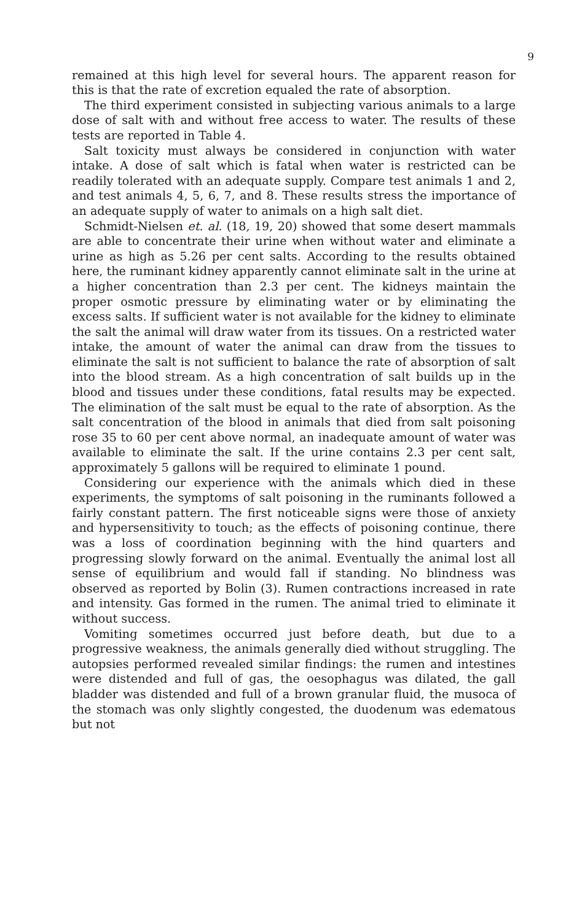9
remained at this high level for several hours. The apparent reason for this is that the rate of excretion equaled the rate of absorption.
The third experiment consisted in subjecting various animals to a large dose of salt with and without free access to water. The results of these tests are reported in Table 4.
Salt toxicity must always be considered in conjunction with water intake. A dose of salt which is fatal when water is restricted can be readily tolerated with an adequate supply. Compare test animals 1 and 2, and test animals 4, 5, 6, 7, and 8. These results stress the importance of an adequate supply of water to animals on a high salt diet.
Schmidt-Nielsen et. al. (18, 19, 20) showed that some desert mammals are able to concentrate their urine when without water and eliminate a urine as high as 5.26 per cent salts. According to the results obtained here, the ruminant kidney apparently cannot eliminate salt in the urine at a higher concentration than 2.3 per cent. The kidneys maintain the proper osmotic pressure by eliminating water or by eliminating the excess salts. If sufficient water is not available for the kidney to eliminate the salt the animal will draw water from its tissues. On a restricted water intake, the amount of water the animal can draw from the tissues to eliminate the salt is not sufficient to balance the rate of absorption of salt into the blood stream. As a high concentration of salt builds up in the blood and tissues under these conditions, fatal results may be expected. The elimination of the salt must be equal to the rate of absorption. As the salt concentration of the blood in animals that died from salt poisoning rose 35 to 60 per cent above normal, an inadequate amount of water was available to eliminate the salt. If the urine contains 2.3 per cent salt, approximately 5 gallons will be required to eliminate 1 pound.
Considering our experience with the animals which died in these experiments, the symptoms of salt poisoning in the ruminants followed a fairly constant pattern. The first noticeable signs were those of anxiety and hypersensitivity to touch; as the effects of poisoning continue, there was a loss of coordination beginning with the hind quarters and progressing slowly forward on the animal. Eventually the animal lost all sense of equilibrium and would fall if standing. No blindness was observed as reported by Bolin (3). Rumen contractions increased in rate and intensity. Gas formed in the rumen. The animal tried to eliminate it without success.
Vomiting sometimes occurred just before death, but due to a progressive weakness, the animals generally died without struggling. The autopsies performed revealed similar findings: the rumen and intestines were distended and full of gas, the oesophagus was dilated, the gall bladder was distended and full of a brown granular fluid, the musoca of the stomach was only slightly congested, the duodenum was edematous but not